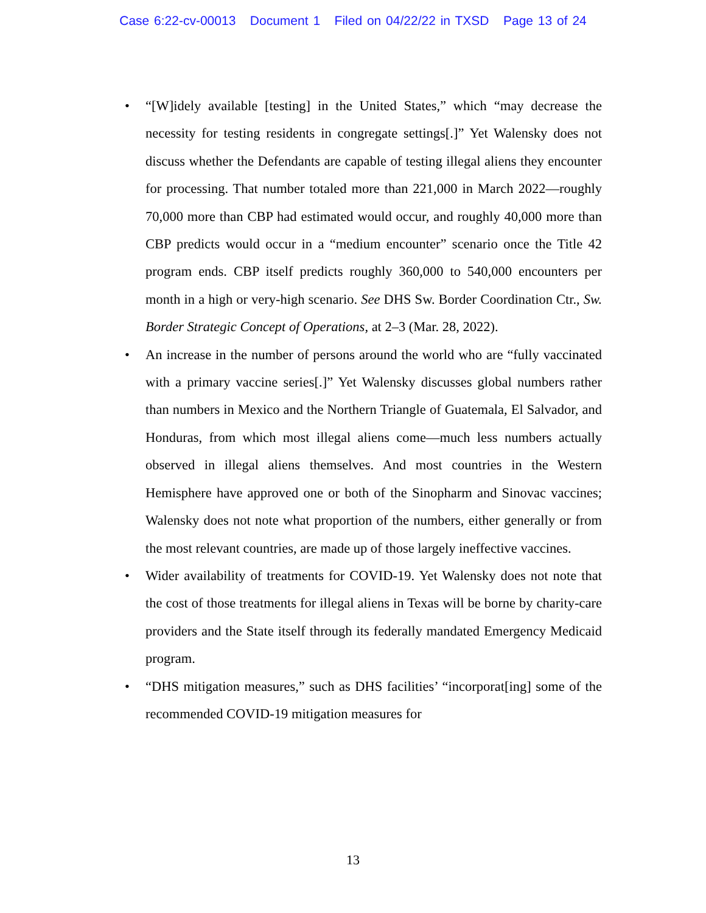Case 6:22-cv-00013 Document 1 Filed on 04/22/22 in TXSD Page 13 of 24
• “[W]idely available [testing] in the United States,” which “may decrease the necessity for testing residents in congregate settings[.]” Yet Walensky does not discuss whether the Defendants are capable of testing illegal aliens they encounter for processing. That number totaled more than 221,000 in March 2022—roughly 70,000 more than CBP had estimated would occur, and roughly 40,000 more than CBP predicts would occur in a “medium encounter” scenario once the Title 42 program ends. CBP itself predicts roughly 360,000 to 540,000 encounters per month in a high or very-high scenario. See DHS Sw. Border Coordination Ctr., Sw. Border Strategic Concept of Operations, at 2–3 (Mar. 28, 2022).
• An increase in the number of persons around the world who are “fully vaccinated with a primary vaccine series[.]” Yet Walensky discusses global numbers rather than numbers in Mexico and the Northern Triangle of Guatemala, El Salvador, and Honduras, from which most illegal aliens come—much less numbers actually observed in illegal aliens themselves. And most countries in the Western Hemisphere have approved one or both of the Sinopharm and Sinovac vaccines; Walensky does not note what proportion of the numbers, either generally or from the most relevant countries, are made up of those largely ineffective vaccines.
• Wider availability of treatments for COVID-19. Yet Walensky does not note that the cost of those treatments for illegal aliens in Texas will be borne by charity-care providers and the State itself through its federally mandated Emergency Medicaid program.
• “DHS mitigation measures,” such as DHS facilities’ “incorporat[ing] some of the recommended COVID-19 mitigation measures for
13